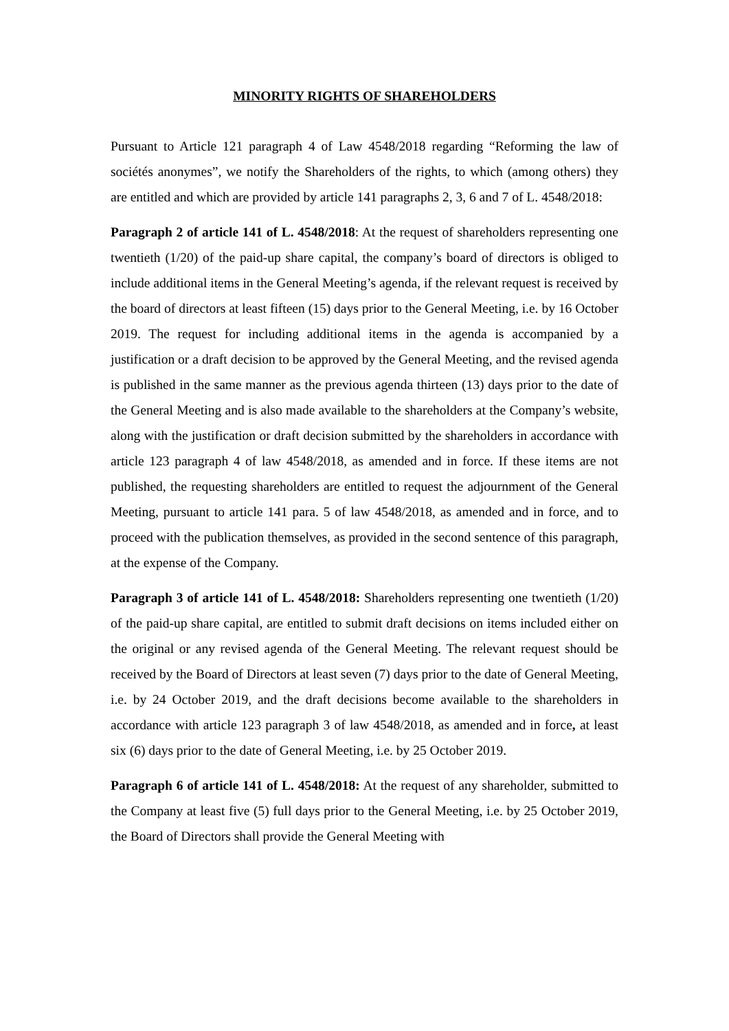MINORITY RIGHTS OF SHAREHOLDERS
Pursuant to Article 121 paragraph 4 of Law 4548/2018 regarding “Reforming the law of sociétés anonymes”, we notify the Shareholders of the rights, to which (among others) they are entitled and which are provided by article 141 paragraphs 2, 3, 6 and 7 of L. 4548/2018:
Paragraph 2 of article 141 of L. 4548/2018: At the request of shareholders representing one twentieth (1/20) of the paid-up share capital, the company’s board of directors is obliged to include additional items in the General Meeting’s agenda, if the relevant request is received by the board of directors at least fifteen (15) days prior to the General Meeting, i.e. by 16 October 2019. The request for including additional items in the agenda is accompanied by a justification or a draft decision to be approved by the General Meeting, and the revised agenda is published in the same manner as the previous agenda thirteen (13) days prior to the date of the General Meeting and is also made available to the shareholders at the Company’s website, along with the justification or draft decision submitted by the shareholders in accordance with article 123 paragraph 4 of law 4548/2018, as amended and in force. If these items are not published, the requesting shareholders are entitled to request the adjournment of the General Meeting, pursuant to article 141 para. 5 of law 4548/2018, as amended and in force, and to proceed with the publication themselves, as provided in the second sentence of this paragraph, at the expense of the Company.
Paragraph 3 of article 141 of L. 4548/2018: Shareholders representing one twentieth (1/20) of the paid-up share capital, are entitled to submit draft decisions on items included either on the original or any revised agenda of the General Meeting. The relevant request should be received by the Board of Directors at least seven (7) days prior to the date of General Meeting, i.e. by 24 October 2019, and the draft decisions become available to the shareholders in accordance with article 123 paragraph 3 of law 4548/2018, as amended and in force, at least six (6) days prior to the date of General Meeting, i.e. by 25 October 2019.
Paragraph 6 of article 141 of L. 4548/2018: At the request of any shareholder, submitted to the Company at least five (5) full days prior to the General Meeting, i.e. by 25 October 2019, the Board of Directors shall provide the General Meeting with